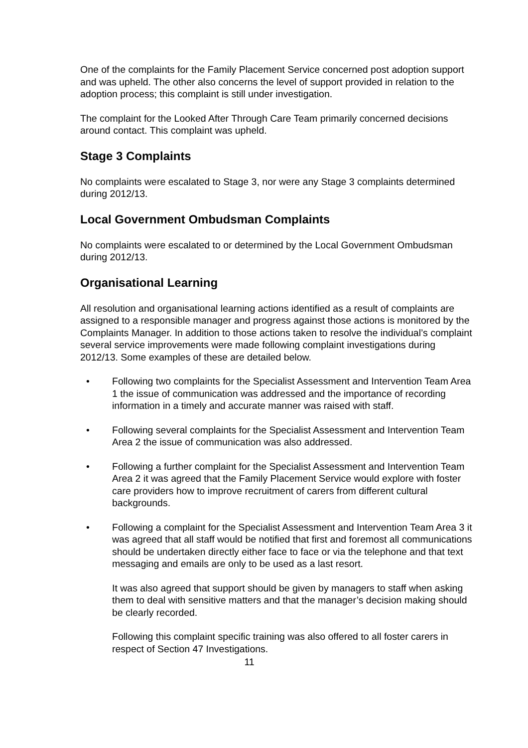One of the complaints for the Family Placement Service concerned post adoption support and was upheld. The other also concerns the level of support provided in relation to the adoption process; this complaint is still under investigation.
The complaint for the Looked After Through Care Team primarily concerned decisions around contact. This complaint was upheld.
Stage 3 Complaints
No complaints were escalated to Stage 3, nor were any Stage 3 complaints determined during 2012/13.
Local Government Ombudsman Complaints
No complaints were escalated to or determined by the Local Government Ombudsman during 2012/13.
Organisational Learning
All resolution and organisational learning actions identified as a result of complaints are assigned to a responsible manager and progress against those actions is monitored by the Complaints Manager. In addition to those actions taken to resolve the individual’s complaint several service improvements were made following complaint investigations during 2012/13. Some examples of these are detailed below.
• Following two complaints for the Specialist Assessment and Intervention Team Area 1 the issue of communication was addressed and the importance of recording information in a timely and accurate manner was raised with staff.
• Following several complaints for the Specialist Assessment and Intervention Team Area 2 the issue of communication was also addressed.
• Following a further complaint for the Specialist Assessment and Intervention Team Area 2 it was agreed that the Family Placement Service would explore with foster care providers how to improve recruitment of carers from different cultural backgrounds.
• Following a complaint for the Specialist Assessment and Intervention Team Area 3 it was agreed that all staff would be notified that first and foremost all communications should be undertaken directly either face to face or via the telephone and that text messaging and emails are only to be used as a last resort.
It was also agreed that support should be given by managers to staff when asking them to deal with sensitive matters and that the manager’s decision making should be clearly recorded.
Following this complaint specific training was also offered to all foster carers in respect of Section 47 Investigations.
11